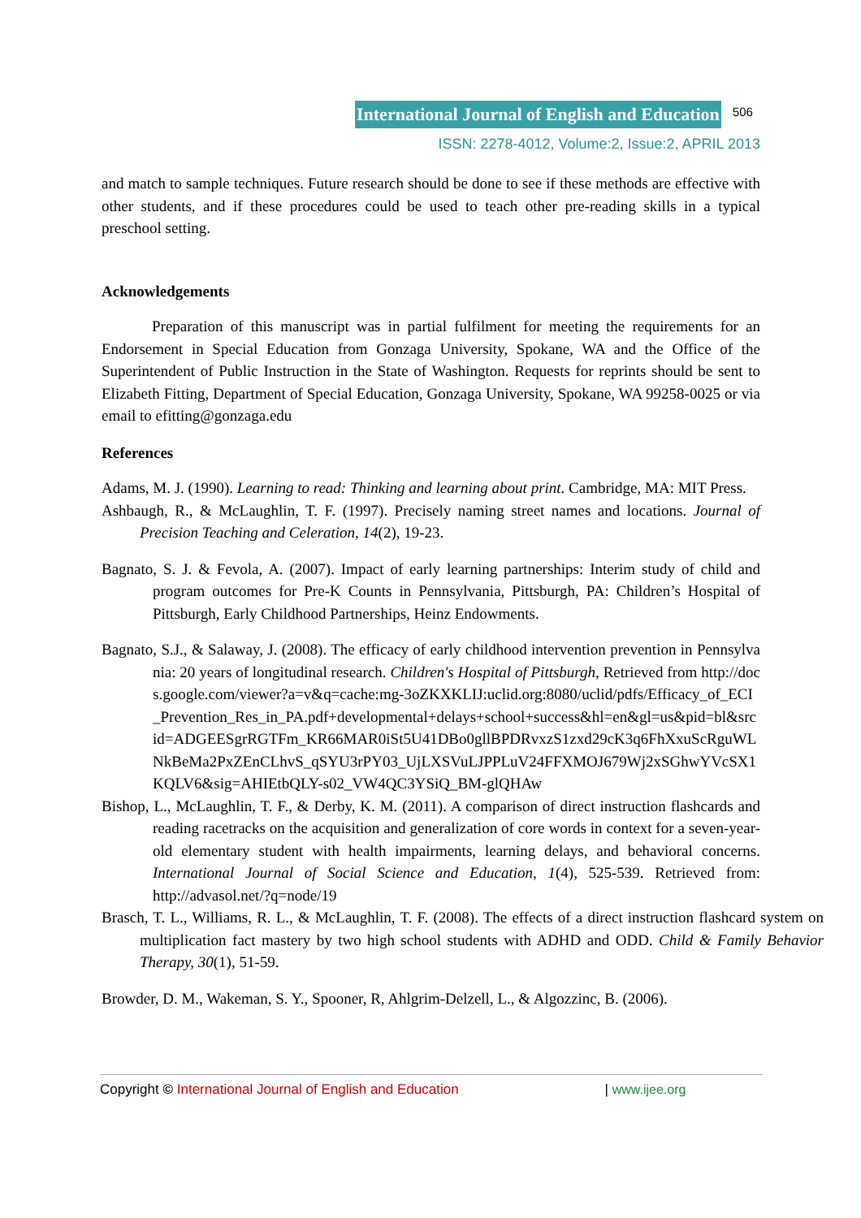International Journal of English and Education 506
ISSN: 2278-4012, Volume:2, Issue:2, APRIL 2013
and match to sample techniques. Future research should be done to see if these methods are effective with other students, and if these procedures could be used to teach other pre-reading skills in a typical preschool setting.
Acknowledgements
Preparation of this manuscript was in partial fulfilment for meeting the requirements for an Endorsement in Special Education from Gonzaga University, Spokane, WA and the Office of the Superintendent of Public Instruction in the State of Washington. Requests for reprints should be sent to Elizabeth Fitting, Department of Special Education, Gonzaga University, Spokane, WA 99258-0025 or via email to efitting@gonzaga.edu
References
Adams, M. J. (1990). Learning to read: Thinking and learning about print. Cambridge, MA: MIT Press.
Ashbaugh, R., & McLaughlin, T. F. (1997). Precisely naming street names and locations. Journal of Precision Teaching and Celeration, 14(2), 19-23.
Bagnato, S. J. & Fevola, A. (2007). Impact of early learning partnerships: Interim study of child and program outcomes for Pre-K Counts in Pennsylvania, Pittsburgh, PA: Children’s Hospital of Pittsburgh, Early Childhood Partnerships, Heinz Endowments.
Bagnato, S.J., & Salaway, J. (2008). The efficacy of early childhood intervention prevention in Pennsylvania: 20 years of longitudinal research. Children's Hospital of Pittsburgh, Retrieved from http://docs.google.com/viewer?a=v&q=cache:mg-3oZKXKLIJ:uclid.org:8080/uclid/pdfs/Efficacy_of_ECI_Prevention_Res_in_PA.pdf+developmental+delays+school+success&hl=en&gl=us&pid=bl&srcid=ADGEESgrRGTFm_KR66MAR0iSt5U41DBo0gllBPDRvxzS1zxd29cK3q6FhXxuScRguWLNkBeMa2PxZEnCLhvS_qSYU3rPY03_UjLXSVuLJPPLuV24FFXMOJ679Wj2xSGhwYVcSX1KQLV6&sig=AHIEtbQLY-s02_VW4QC3YSiQ_BM-glQHAw
Bishop, L., McLaughlin, T. F., & Derby, K. M. (2011). A comparison of direct instruction flashcards and reading racetracks on the acquisition and generalization of core words in context for a seven-year-old elementary student with health impairments, learning delays, and behavioral concerns. International Journal of Social Science and Education, 1(4), 525-539. Retrieved from: http://advasol.net/?q=node/19
Brasch, T. L., Williams, R. L., & McLaughlin, T. F. (2008). The effects of a direct instruction flashcard system on multiplication fact mastery by two high school students with ADHD and ODD. Child & Family Behavior Therapy, 30(1), 51-59.
Browder, D. M., Wakeman, S. Y., Spooner, R, Ahlgrim-Delzell, L., & Algozzinc, B. (2006).
Copyright © International Journal of English and Education | www.ijee.org